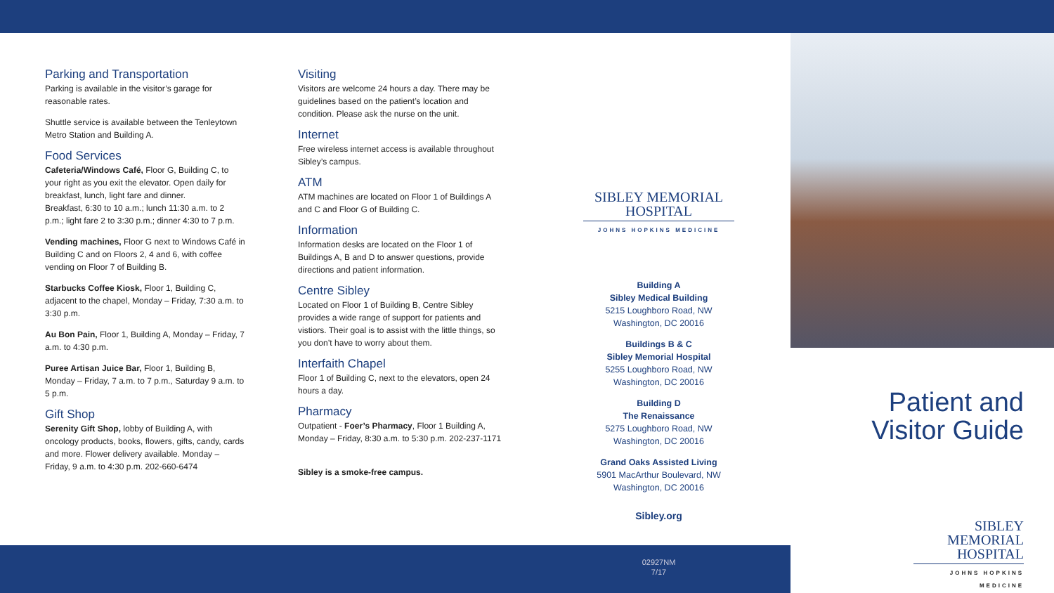Parking and Transportation
Parking is available in the visitor’s garage for reasonable rates.
Shuttle service is available between the Tenleytown Metro Station and Building A.
Food Services
Cafeteria/Windows Café, Floor G, Building C, to your right as you exit the elevator. Open daily for breakfast, lunch, light fare and dinner.
Breakfast, 6:30 to 10 a.m.; lunch 11:30 a.m. to 2 p.m.; light fare 2 to 3:30 p.m.; dinner 4:30 to 7 p.m.
Vending machines, Floor G next to Windows Café in Building C and on Floors 2, 4 and 6, with coffee vending on Floor 7 of Building B.
Starbucks Coffee Kiosk, Floor 1, Building C, adjacent to the chapel, Monday – Friday, 7:30 a.m. to 3:30 p.m.
Au Bon Pain, Floor 1, Building A, Monday – Friday, 7 a.m. to 4:30 p.m.
Puree Artisan Juice Bar, Floor 1, Building B, Monday – Friday, 7 a.m. to 7 p.m., Saturday 9 a.m. to 5 p.m.
Gift Shop
Serenity Gift Shop, lobby of Building A, with oncology products, books, flowers, gifts, candy, cards and more. Flower delivery available. Monday – Friday, 9 a.m. to 4:30 p.m. 202-660-6474
Visiting
Visitors are welcome 24 hours a day. There may be guidelines based on the patient’s location and condition. Please ask the nurse on the unit.
Internet
Free wireless internet access is available throughout Sibley’s campus.
ATM
ATM machines are located on Floor 1 of Buildings A and C and Floor G of Building C.
Information
Information desks are located on the Floor 1 of Buildings A, B and D to answer questions, provide directions and patient information.
Centre Sibley
Located on Floor 1 of Building B, Centre Sibley provides a wide range of support for patients and vistiors. Their goal is to assist with the little things, so you don’t have to worry about them.
Interfaith Chapel
Floor 1 of Building C, next to the elevators, open 24 hours a day.
Pharmacy
Outpatient - Foer’s Pharmacy, Floor 1 Building A, Monday – Friday, 8:30 a.m. to 5:30 p.m. 202-237-1171
Sibley is a smoke-free campus.
SIBLEY MEMORIAL
HOSPITAL
JOHNS HOPKINS MEDICINE
Building A
Sibley Medical Building
5215 Loughboro Road, NW
Washington, DC 20016
Buildings B & C
Sibley Memorial Hospital
5255 Loughboro Road, NW
Washington, DC 20016
Building D
The Renaissance
5275 Loughboro Road, NW
Washington, DC 20016
Grand Oaks Assisted Living
5901 MacArthur Boulevard, NW
Washington, DC 20016
Sibley.org
02927NM
7/17
Patient and Visitor Guide
SIBLEY MEMORIAL
HOSPITAL
JOHNS HOPKINS MEDICINE